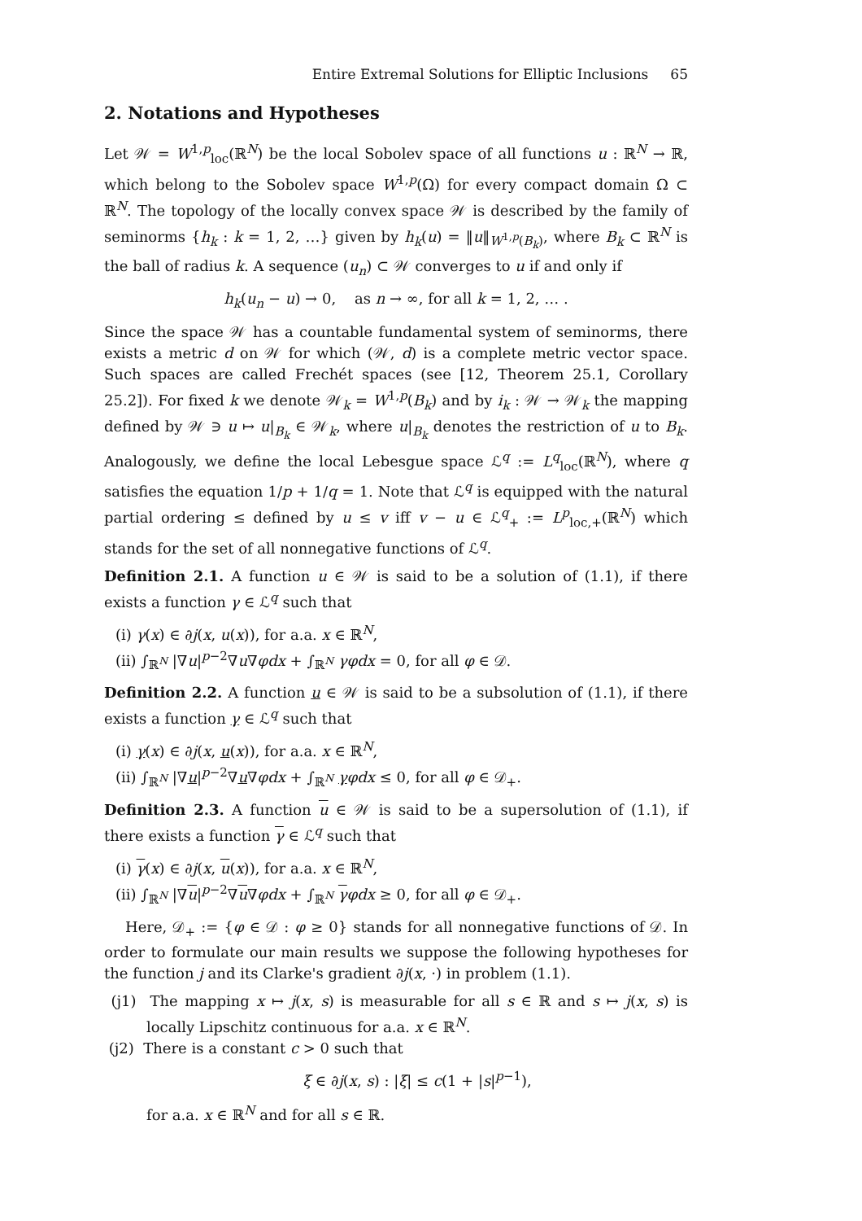Entire Extremal Solutions for Elliptic Inclusions 65
2. Notations and Hypotheses
Let 𝒲 = W<sup>1,p</sup><sub>loc</sub>(ℝ<sup>N</sup>) be the local Sobolev space of all functions u : ℝ<sup>N</sup> → ℝ, which belong to the Sobolev space W<sup>1,p</sup>(Ω) for every compact domain Ω ⊂ ℝ<sup>N</sup>. The topology of the locally convex space 𝒲 is described by the family of seminorms {h<sub>k</sub> : k = 1, 2, …} given by h<sub>k</sub>(u) = ‖u‖<sub>W<sup>1,p</sup>(B<sub>k</sub>)</sub>, where B<sub>k</sub> ⊂ ℝ<sup>N</sup> is the ball of radius k. A sequence (u<sub>n</sub>) ⊂ 𝒲 converges to u if and only if
h<sub>k</sub>(u<sub>n</sub> − u) → 0, as n → ∞, for all k = 1, 2, … .
Since the space 𝒲 has a countable fundamental system of seminorms, there exists a metric d on 𝒲 for which (𝒲, d) is a complete metric vector space. Such spaces are called Frechét spaces (see [12, Theorem 25.1, Corollary 25.2]). For fixed k we denote 𝒲<sub>k</sub> = W<sup>1,p</sup>(B<sub>k</sub>) and by i<sub>k</sub> : 𝒲 → 𝒲<sub>k</sub> the mapping defined by 𝒲 ∋ u ↦ u|<sub>B<sub>k</sub></sub> ∈ 𝒲<sub>k</sub>, where u|<sub>B<sub>k</sub></sub> denotes the restriction of u to B<sub>k</sub>. Analogously, we define the local Lebesgue space ℒ<sup>q</sup> := L<sup>q</sup><sub>loc</sub>(ℝ<sup>N</sup>), where q satisfies the equation 1/p + 1/q = 1. Note that ℒ<sup>q</sup> is equipped with the natural partial ordering ≤ defined by u ≤ v iff v − u ∈ ℒ<sup>q</sup><sub>+</sub> := L<sup>p</sup><sub>loc,+</sub>(ℝ<sup>N</sup>) which stands for the set of all nonnegative functions of ℒ<sup>q</sup>.
Definition 2.1. A function u ∈ 𝒲 is said to be a solution of (1.1), if there exists a function γ ∈ ℒ<sup>q</sup> such that
(i) γ(x) ∈ ∂j(x, u(x)), for a.a. x ∈ ℝ<sup>N</sup>,
(ii) ∫<sub>ℝ<sup>N</sup></sub> |∇u|<sup>p−2</sup>∇u∇φdx + ∫<sub>ℝ<sup>N</sup></sub> γφdx = 0, for all φ ∈ 𝒟.
Definition 2.2. A function u ∈ 𝒲 is said to be a subsolution of (1.1), if there exists a function γ ∈ ℒ<sup>q</sup> such that
(i) γ(x) ∈ ∂j(x, u(x)), for a.a. x ∈ ℝ<sup>N</sup>,
(ii) ∫<sub>ℝ<sup>N</sup></sub> |∇u|<sup>p−2</sup>∇u∇φdx + ∫<sub>ℝ<sup>N</sup></sub> γφdx ≤ 0, for all φ ∈ 𝒟<sub>+</sub>.
Definition 2.3. A function u ∈ 𝒲 is said to be a supersolution of (1.1), if there exists a function γ ∈ ℒ<sup>q</sup> such that
(i) γ(x) ∈ ∂j(x, u(x)), for a.a. x ∈ ℝ<sup>N</sup>,
(ii) ∫<sub>ℝ<sup>N</sup></sub> |∇u|<sup>p−2</sup>∇u∇φdx + ∫<sub>ℝ<sup>N</sup></sub> γφdx ≥ 0, for all φ ∈ 𝒟<sub>+</sub>.
Here, 𝒟<sub>+</sub> := {φ ∈ 𝒟 : φ ≥ 0} stands for all nonnegative functions of 𝒟. In order to formulate our main results we suppose the following hypotheses for the function j and its Clarke's gradient ∂j(x, ·) in problem (1.1).
(j1) The mapping x ↦ j(x, s) is measurable for all s ∈ ℝ and s ↦ j(x, s) is locally Lipschitz continuous for a.a. x ∈ ℝ<sup>N</sup>.
(j2) There is a constant c > 0 such that
ξ ∈ ∂j(x, s) : |ξ| ≤ c(1 + |s|<sup>p−1</sup>),
for a.a. x ∈ ℝ<sup>N</sup> and for all s ∈ ℝ.